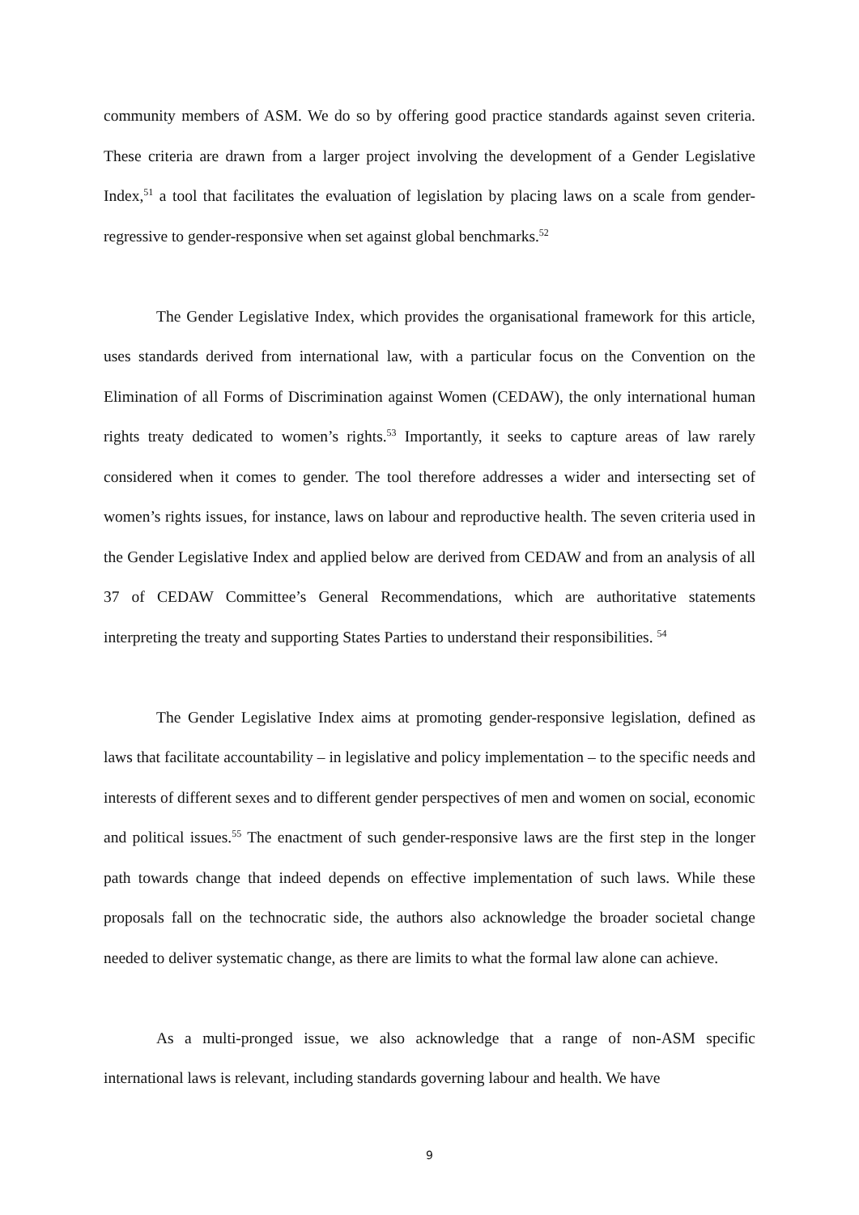community members of ASM. We do so by offering good practice standards against seven criteria. These criteria are drawn from a larger project involving the development of a Gender Legislative Index,<sup>51</sup> a tool that facilitates the evaluation of legislation by placing laws on a scale from gender-regressive to gender-responsive when set against global benchmarks.<sup>52</sup>
The Gender Legislative Index, which provides the organisational framework for this article, uses standards derived from international law, with a particular focus on the Convention on the Elimination of all Forms of Discrimination against Women (CEDAW), the only international human rights treaty dedicated to women’s rights.<sup>53</sup> Importantly, it seeks to capture areas of law rarely considered when it comes to gender. The tool therefore addresses a wider and intersecting set of women’s rights issues, for instance, laws on labour and reproductive health. The seven criteria used in the Gender Legislative Index and applied below are derived from CEDAW and from an analysis of all 37 of CEDAW Committee’s General Recommendations, which are authoritative statements interpreting the treaty and supporting States Parties to understand their responsibilities. <sup>54</sup>
The Gender Legislative Index aims at promoting gender-responsive legislation, defined as laws that facilitate accountability – in legislative and policy implementation – to the specific needs and interests of different sexes and to different gender perspectives of men and women on social, economic and political issues.<sup>55</sup> The enactment of such gender-responsive laws are the first step in the longer path towards change that indeed depends on effective implementation of such laws. While these proposals fall on the technocratic side, the authors also acknowledge the broader societal change needed to deliver systematic change, as there are limits to what the formal law alone can achieve.
As a multi-pronged issue, we also acknowledge that a range of non-ASM specific international laws is relevant, including standards governing labour and health. We have
9